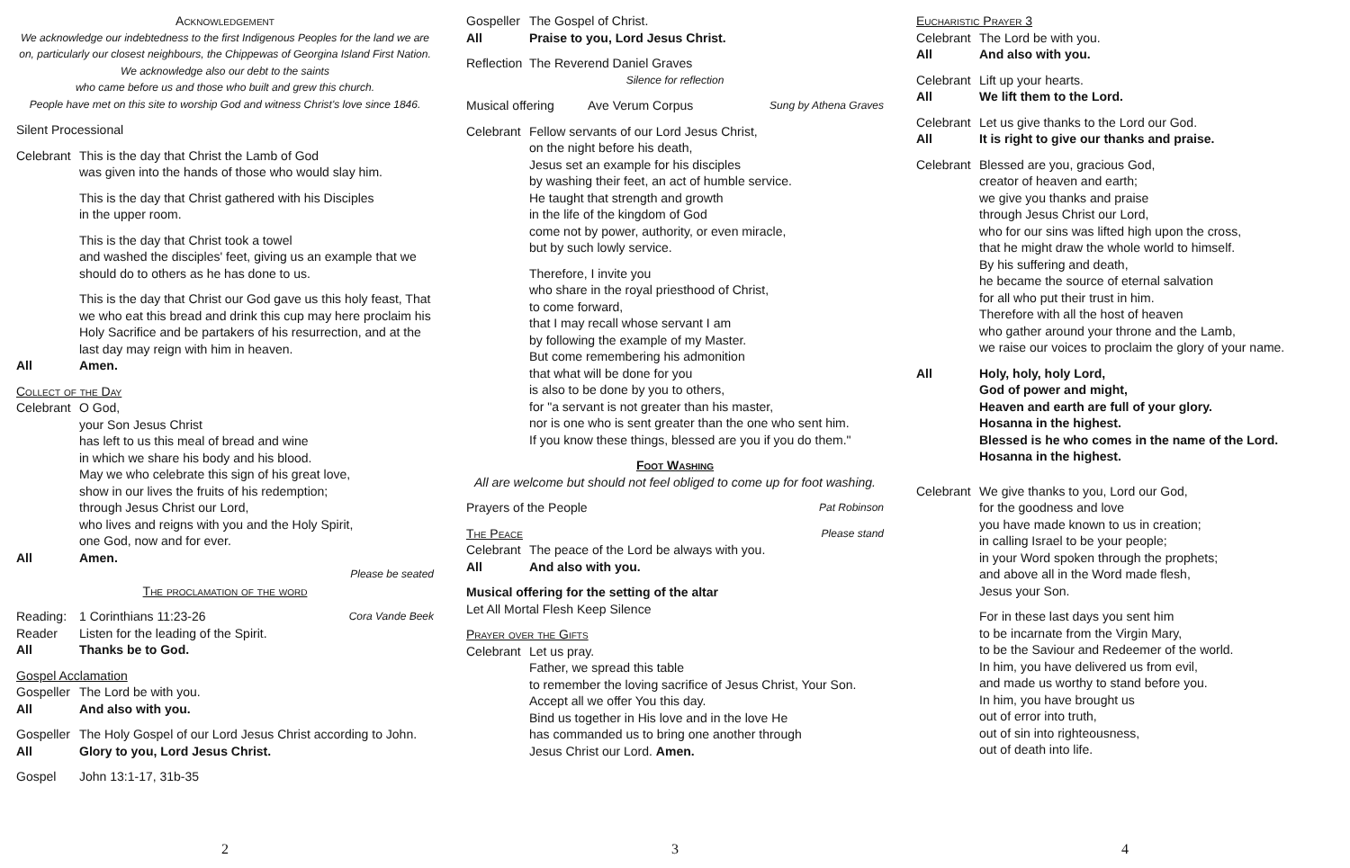Acknowledgement
We acknowledge our indebtedness to the first Indigenous Peoples for the land we are on, particularly our closest neighbours, the Chippewas of Georgina Island First Nation.
We acknowledge also our debt to the saints
who came before us and those who built and grew this church.
People have met on this site to worship God and witness Christ's love since 1846.
Silent Processional
Celebrant This is the day that Christ the Lamb of God
was given into the hands of those who would slay him.
This is the day that Christ gathered with his Disciples
in the upper room.
This is the day that Christ took a towel
and washed the disciples' feet, giving us an example that we should do to others as he has done to us.
This is the day that Christ our God gave us this holy feast, That we who eat this bread and drink this cup may here proclaim his Holy Sacrifice and be partakers of his resurrection, and at the last day may reign with him in heaven.
All Amen.
Collect of the Day
Celebrant O God,
your Son Jesus Christ
has left to us this meal of bread and wine
in which we share his body and his blood.
May we who celebrate this sign of his great love,
show in our lives the fruits of his redemption;
through Jesus Christ our Lord,
who lives and reigns with you and the Holy Spirit,
one God, now and for ever.
All Amen.
Please be seated
The proclamation of the word
Reading: 1 Corinthians 11:23-26 Cora Vande Beek
Reader Listen for the leading of the Spirit.
All Thanks be to God.
Gospel Acclamation
Gospeller The Lord be with you.
All And also with you.
Gospeller The Holy Gospel of our Lord Jesus Christ according to John.
All Glory to you, Lord Jesus Christ.
Gospel John 13:1-17, 31b-35
2
Gospeller The Gospel of Christ.
All Praise to you, Lord Jesus Christ.
Reflection The Reverend Daniel Graves
Silence for reflection
Musical offering Ave Verum Corpus Sung by Athena Graves
Celebrant Fellow servants of our Lord Jesus Christ,
on the night before his death,
Jesus set an example for his disciples
by washing their feet, an act of humble service.
He taught that strength and growth
in the life of the kingdom of God
come not by power, authority, or even miracle,
but by such lowly service.
Therefore, I invite you
who share in the royal priesthood of Christ,
to come forward,
that I may recall whose servant I am
by following the example of my Master.
But come remembering his admonition
that what will be done for you
is also to be done by you to others,
for "a servant is not greater than his master,
nor is one who is sent greater than the one who sent him.
If you know these things, blessed are you if you do them."
Foot Washing
All are welcome but should not feel obliged to come up for foot washing.
Prayers of the People Pat Robinson
The Peace Please stand
Celebrant The peace of the Lord be always with you.
All And also with you.
Musical offering for the setting of the altar
Let All Mortal Flesh Keep Silence
Prayer over the Gifts
Celebrant Let us pray.
Father, we spread this table
to remember the loving sacrifice of Jesus Christ, Your Son.
Accept all we offer You this day.
Bind us together in His love and in the love He
has commanded us to bring one another through
Jesus Christ our Lord. Amen.
3
Eucharistic Prayer 3
Celebrant The Lord be with you.
All And also with you.
Celebrant Lift up your hearts.
All We lift them to the Lord.
Celebrant Let us give thanks to the Lord our God.
All It is right to give our thanks and praise.
Celebrant Blessed are you, gracious God,
creator of heaven and earth;
we give you thanks and praise
through Jesus Christ our Lord,
who for our sins was lifted high upon the cross,
that he might draw the whole world to himself.
By his suffering and death,
he became the source of eternal salvation
for all who put their trust in him.
Therefore with all the host of heaven
who gather around your throne and the Lamb,
we raise our voices to proclaim the glory of your name.
All Holy, holy, holy Lord,
God of power and might,
Heaven and earth are full of your glory.
Hosanna in the highest.
Blessed is he who comes in the name of the Lord.
Hosanna in the highest.
Celebrant We give thanks to you, Lord our God,
for the goodness and love
you have made known to us in creation;
in calling Israel to be your people;
in your Word spoken through the prophets;
and above all in the Word made flesh,
Jesus your Son.
For in these last days you sent him
to be incarnate from the Virgin Mary,
to be the Saviour and Redeemer of the world.
In him, you have delivered us from evil,
and made us worthy to stand before you.
In him, you have brought us
out of error into truth,
out of sin into righteousness,
out of death into life.
4